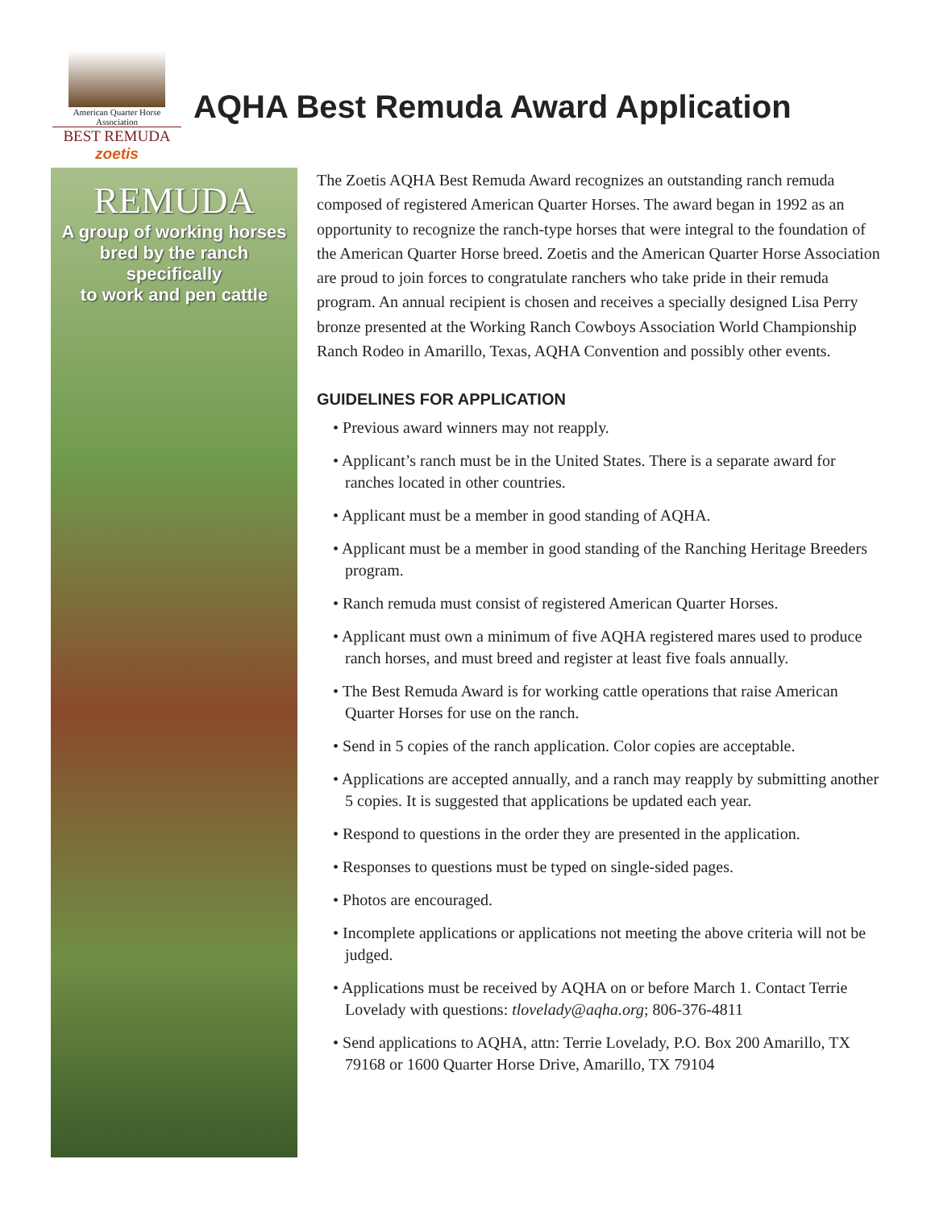American Quarter Horse Association
BEST REMUDA
zoetis
AQHA Best Remuda Award Application
REMUDA
A group of working horses
bred by the ranch specifically
to work and pen cattle
The Zoetis AQHA Best Remuda Award recognizes an outstanding ranch remuda composed of registered American Quarter Horses. The award began in 1992 as an opportunity to recognize the ranch-type horses that were integral to the foundation of the American Quarter Horse breed. Zoetis and the American Quarter Horse Association are proud to join forces to congratulate ranchers who take pride in their remuda program. An annual recipient is chosen and receives a specially designed Lisa Perry bronze presented at the Working Ranch Cowboys Association World Championship Ranch Rodeo in Amarillo, Texas, AQHA Convention and possibly other events.
GUIDELINES FOR APPLICATION
• Previous award winners may not reapply.
• Applicant’s ranch must be in the United States. There is a separate award for ranches located in other countries.
• Applicant must be a member in good standing of AQHA.
• Applicant must be a member in good standing of the Ranching Heritage Breeders program.
• Ranch remuda must consist of registered American Quarter Horses.
• Applicant must own a minimum of five AQHA registered mares used to produce ranch horses, and must breed and register at least five foals annually.
• The Best Remuda Award is for working cattle operations that raise American Quarter Horses for use on the ranch.
• Send in 5 copies of the ranch application. Color copies are acceptable.
• Applications are accepted annually, and a ranch may reapply by submitting another 5 copies. It is suggested that applications be updated each year.
• Respond to questions in the order they are presented in the application.
• Responses to questions must be typed on single-sided pages.
• Photos are encouraged.
• Incomplete applications or applications not meeting the above criteria will not be judged.
• Applications must be received by AQHA on or before March 1. Contact Terrie Lovelady with questions: tlovelady@aqha.org; 806-376-4811
• Send applications to AQHA, attn: Terrie Lovelady, P.O. Box 200 Amarillo, TX 79168 or 1600 Quarter Horse Drive, Amarillo, TX 79104